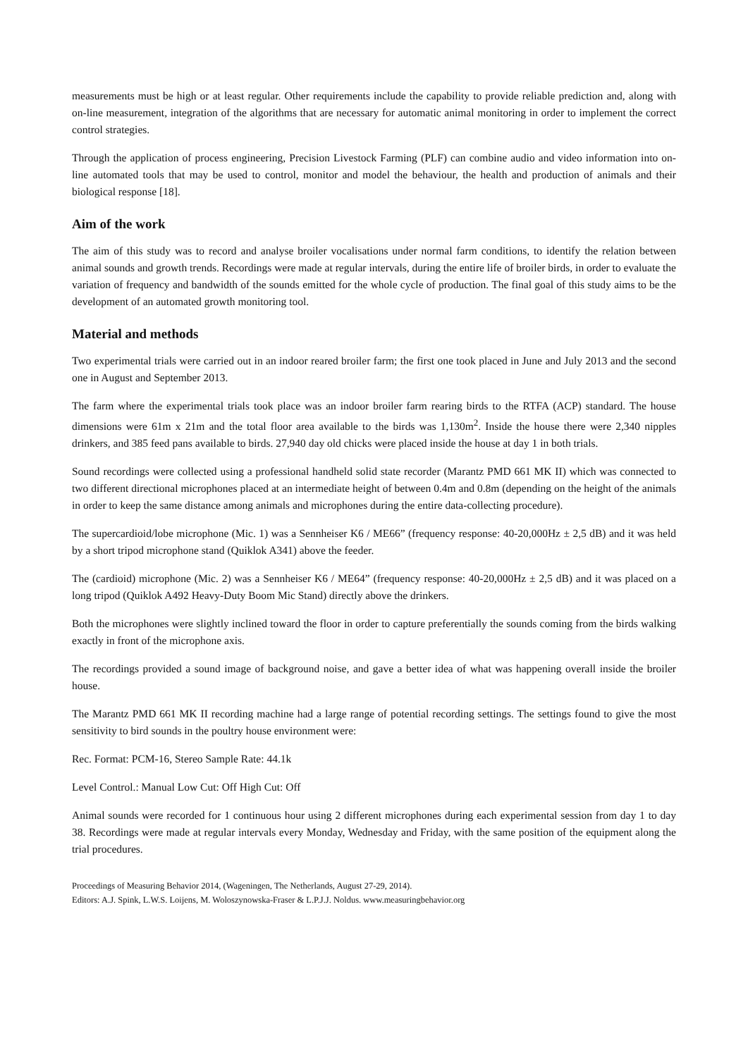measurements must be high or at least regular. Other requirements include the capability to provide reliable prediction and, along with on-line measurement, integration of the algorithms that are necessary for automatic animal monitoring in order to implement the correct control strategies.
Through the application of process engineering, Precision Livestock Farming (PLF) can combine audio and video information into on-line automated tools that may be used to control, monitor and model the behaviour, the health and production of animals and their biological response [18].
Aim of the work
The aim of this study was to record and analyse broiler vocalisations under normal farm conditions, to identify the relation between animal sounds and growth trends. Recordings were made at regular intervals, during the entire life of broiler birds, in order to evaluate the variation of frequency and bandwidth of the sounds emitted for the whole cycle of production. The final goal of this study aims to be the development of an automated growth monitoring tool.
Material and methods
Two experimental trials were carried out in an indoor reared broiler farm; the first one took placed in June and July 2013 and the second one in August and September 2013.
The farm where the experimental trials took place was an indoor broiler farm rearing birds to the RTFA (ACP) standard. The house dimensions were 61m x 21m and the total floor area available to the birds was 1,130m<sup>2</sup>. Inside the house there were 2,340 nipples drinkers, and 385 feed pans available to birds. 27,940 day old chicks were placed inside the house at day 1 in both trials.
Sound recordings were collected using a professional handheld solid state recorder (Marantz PMD 661 MK II) which was connected to two different directional microphones placed at an intermediate height of between 0.4m and 0.8m (depending on the height of the animals in order to keep the same distance among animals and microphones during the entire data-collecting procedure).
The supercardioid/lobe microphone (Mic. 1) was a Sennheiser K6 / ME66” (frequency response: 40-20,000Hz ± 2,5 dB) and it was held by a short tripod microphone stand (Quiklok A341) above the feeder.
The (cardioid) microphone (Mic. 2) was a Sennheiser K6 / ME64” (frequency response: 40-20,000Hz ± 2,5 dB) and it was placed on a long tripod (Quiklok A492 Heavy-Duty Boom Mic Stand) directly above the drinkers.
Both the microphones were slightly inclined toward the floor in order to capture preferentially the sounds coming from the birds walking exactly in front of the microphone axis.
The recordings provided a sound image of background noise, and gave a better idea of what was happening overall inside the broiler house.
The Marantz PMD 661 MK II recording machine had a large range of potential recording settings. The settings found to give the most sensitivity to bird sounds in the poultry house environment were:
Rec. Format: PCM-16, Stereo Sample Rate: 44.1k
Level Control.: Manual Low Cut: Off High Cut: Off
Animal sounds were recorded for 1 continuous hour using 2 different microphones during each experimental session from day 1 to day 38. Recordings were made at regular intervals every Monday, Wednesday and Friday, with the same position of the equipment along the trial procedures.
Proceedings of Measuring Behavior 2014, (Wageningen, The Netherlands, August 27-29, 2014).
Editors: A.J. Spink, L.W.S. Loijens, M. Woloszynowska-Fraser & L.P.J.J. Noldus. www.measuringbehavior.org